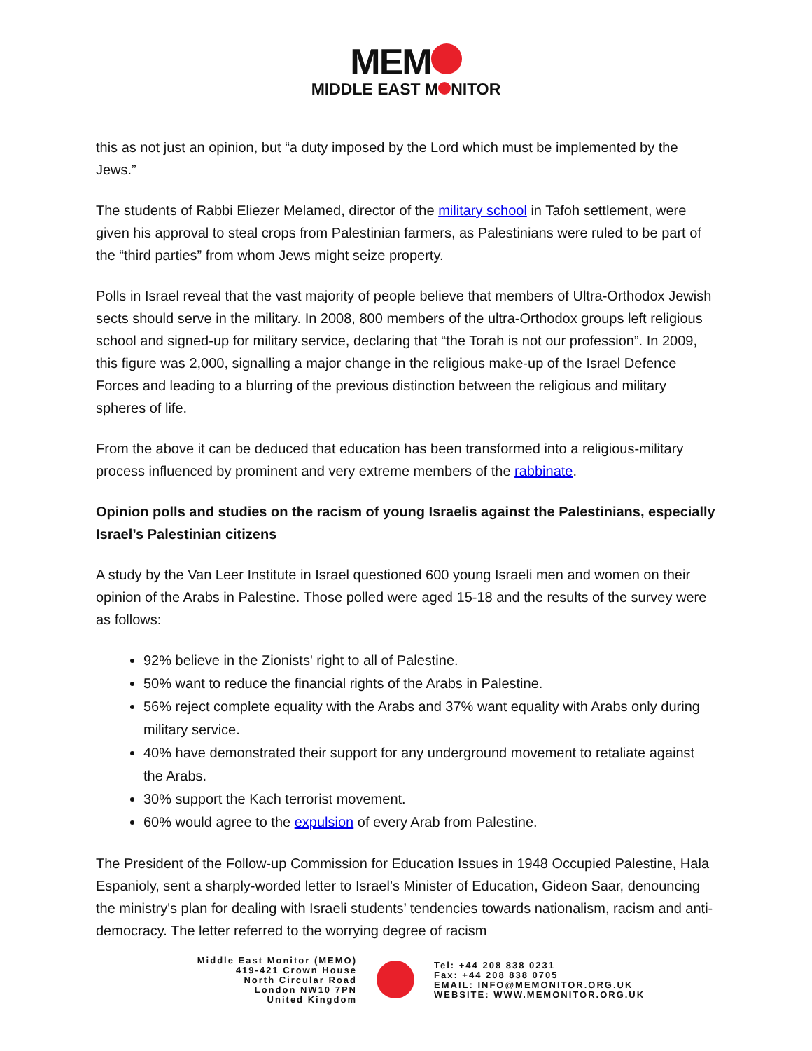MEM
MIDDLE EAST M NITOR
this as not just an opinion, but “a duty imposed by the Lord which must be implemented by the Jews.”
The students of Rabbi Eliezer Melamed, director of the military school in Tafoh settlement, were given his approval to steal crops from Palestinian farmers, as Palestinians were ruled to be part of the “third parties” from whom Jews might seize property.
Polls in Israel reveal that the vast majority of people believe that members of Ultra-Orthodox Jewish sects should serve in the military. In 2008, 800 members of the ultra-Orthodox groups left religious school and signed-up for military service, declaring that “the Torah is not our profession”. In 2009, this figure was 2,000, signalling a major change in the religious make-up of the Israel Defence Forces and leading to a blurring of the previous distinction between the religious and military spheres of life.
From the above it can be deduced that education has been transformed into a religious-military process influenced by prominent and very extreme members of the rabbinate.
Opinion polls and studies on the racism of young Israelis against the Palestinians, especially Israel’s Palestinian citizens
A study by the Van Leer Institute in Israel questioned 600 young Israeli men and women on their opinion of the Arabs in Palestine. Those polled were aged 15-18 and the results of the survey were as follows:
92% believe in the Zionists' right to all of Palestine.
50% want to reduce the financial rights of the Arabs in Palestine.
56% reject complete equality with the Arabs and 37% want equality with Arabs only during military service.
40% have demonstrated their support for any underground movement to retaliate against the Arabs.
30% support the Kach terrorist movement.
60% would agree to the expulsion of every Arab from Palestine.
The President of the Follow-up Commission for Education Issues in 1948 Occupied Palestine, Hala Espanioly, sent a sharply-worded letter to Israel’s Minister of Education, Gideon Saar, denouncing the ministry's plan for dealing with Israeli students’ tendencies towards nationalism, racism and anti-democracy. The letter referred to the worrying degree of racism
Middle East Monitor (MEMO)
419-421 Crown House
North Circular Road
London NW10 7PN
United Kingdom
Tel: +44 208 838 0231
Fax: +44 208 838 0705
EMAIL: INFO@MEMONITOR.ORG.UK
WEBSITE: WWW.MEMONITOR.ORG.UK